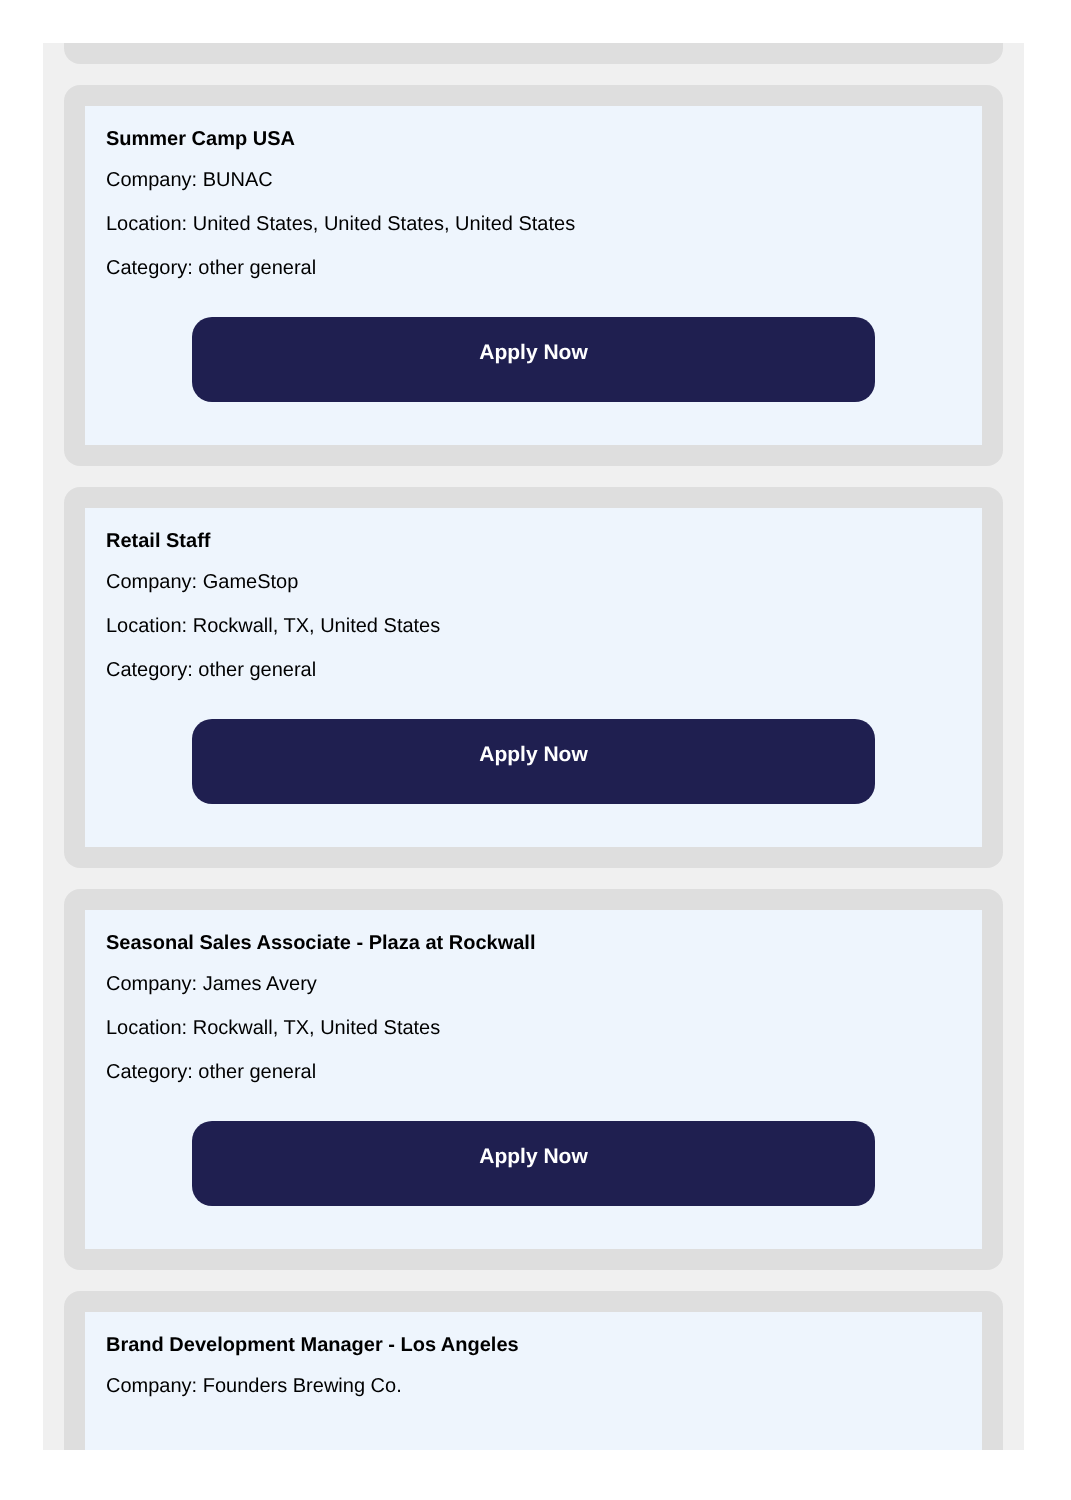Summer Camp USA
Company: BUNAC
Location: United States, United States, United States
Category: other general
Apply Now
Retail Staff
Company: GameStop
Location: Rockwall, TX, United States
Category: other general
Apply Now
Seasonal Sales Associate - Plaza at Rockwall
Company: James Avery
Location: Rockwall, TX, United States
Category: other general
Apply Now
Brand Development Manager - Los Angeles
Company: Founders Brewing Co.